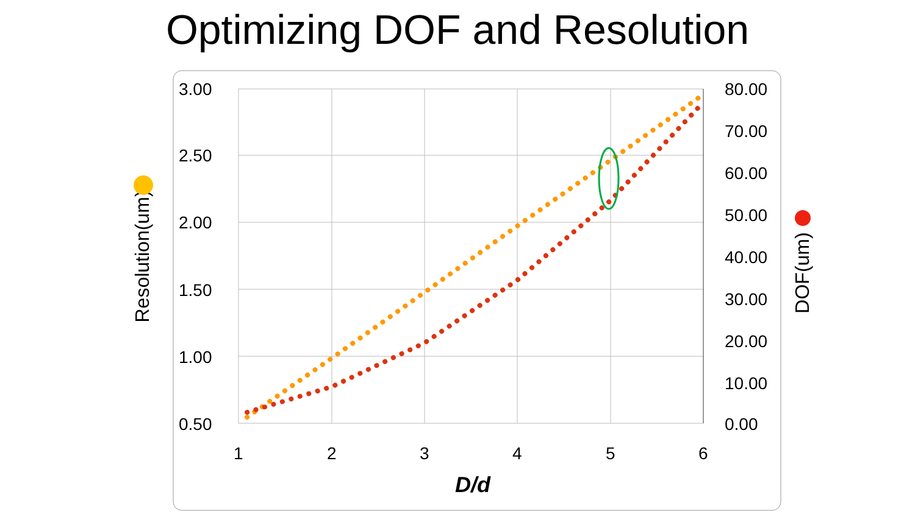Optimizing DOF and Resolution
3.00
2.50
2.00
1.50
1.00
0.50
80.00
70.00
60.00
50.00
40.00
30.00
20.00
10.00
0.00
1
2
3
4
5
6
D/d
Resolution(um)
DOF(um)